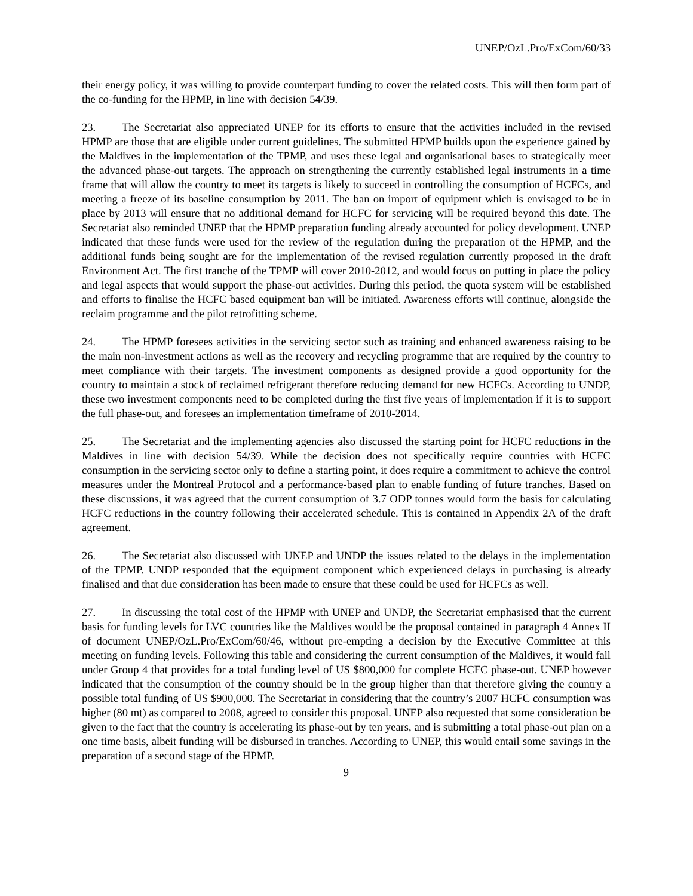UNEP/OzL.Pro/ExCom/60/33
their energy policy, it was willing to provide counterpart funding to cover the related costs. This will then form part of the co-funding for the HPMP, in line with decision 54/39.
23. The Secretariat also appreciated UNEP for its efforts to ensure that the activities included in the revised HPMP are those that are eligible under current guidelines. The submitted HPMP builds upon the experience gained by the Maldives in the implementation of the TPMP, and uses these legal and organisational bases to strategically meet the advanced phase-out targets. The approach on strengthening the currently established legal instruments in a time frame that will allow the country to meet its targets is likely to succeed in controlling the consumption of HCFCs, and meeting a freeze of its baseline consumption by 2011. The ban on import of equipment which is envisaged to be in place by 2013 will ensure that no additional demand for HCFC for servicing will be required beyond this date. The Secretariat also reminded UNEP that the HPMP preparation funding already accounted for policy development. UNEP indicated that these funds were used for the review of the regulation during the preparation of the HPMP, and the additional funds being sought are for the implementation of the revised regulation currently proposed in the draft Environment Act. The first tranche of the TPMP will cover 2010-2012, and would focus on putting in place the policy and legal aspects that would support the phase-out activities. During this period, the quota system will be established and efforts to finalise the HCFC based equipment ban will be initiated. Awareness efforts will continue, alongside the reclaim programme and the pilot retrofitting scheme.
24. The HPMP foresees activities in the servicing sector such as training and enhanced awareness raising to be the main non-investment actions as well as the recovery and recycling programme that are required by the country to meet compliance with their targets. The investment components as designed provide a good opportunity for the country to maintain a stock of reclaimed refrigerant therefore reducing demand for new HCFCs. According to UNDP, these two investment components need to be completed during the first five years of implementation if it is to support the full phase-out, and foresees an implementation timeframe of 2010-2014.
25. The Secretariat and the implementing agencies also discussed the starting point for HCFC reductions in the Maldives in line with decision 54/39. While the decision does not specifically require countries with HCFC consumption in the servicing sector only to define a starting point, it does require a commitment to achieve the control measures under the Montreal Protocol and a performance-based plan to enable funding of future tranches. Based on these discussions, it was agreed that the current consumption of 3.7 ODP tonnes would form the basis for calculating HCFC reductions in the country following their accelerated schedule. This is contained in Appendix 2A of the draft agreement.
26. The Secretariat also discussed with UNEP and UNDP the issues related to the delays in the implementation of the TPMP. UNDP responded that the equipment component which experienced delays in purchasing is already finalised and that due consideration has been made to ensure that these could be used for HCFCs as well.
27. In discussing the total cost of the HPMP with UNEP and UNDP, the Secretariat emphasised that the current basis for funding levels for LVC countries like the Maldives would be the proposal contained in paragraph 4 Annex II of document UNEP/OzL.Pro/ExCom/60/46, without pre-empting a decision by the Executive Committee at this meeting on funding levels. Following this table and considering the current consumption of the Maldives, it would fall under Group 4 that provides for a total funding level of US $800,000 for complete HCFC phase-out. UNEP however indicated that the consumption of the country should be in the group higher than that therefore giving the country a possible total funding of US $900,000. The Secretariat in considering that the country’s 2007 HCFC consumption was higher (80 mt) as compared to 2008, agreed to consider this proposal. UNEP also requested that some consideration be given to the fact that the country is accelerating its phase-out by ten years, and is submitting a total phase-out plan on a one time basis, albeit funding will be disbursed in tranches. According to UNEP, this would entail some savings in the preparation of a second stage of the HPMP.
9